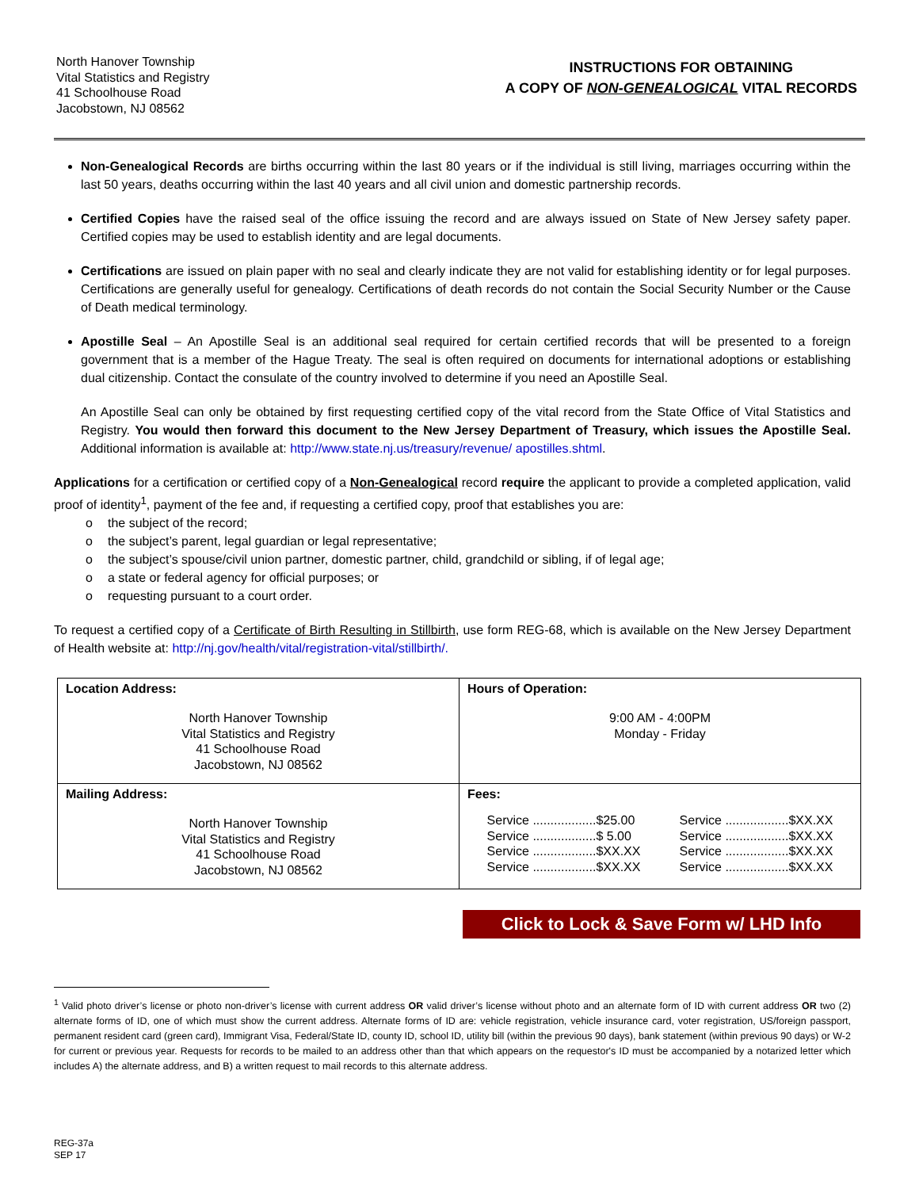North Hanover Township
Vital Statistics and Registry
41 Schoolhouse Road
Jacobstown, NJ 08562
INSTRUCTIONS FOR OBTAINING
A COPY OF NON-GENEALOGICAL VITAL RECORDS
Non-Genealogical Records are births occurring within the last 80 years or if the individual is still living, marriages occurring within the last 50 years, deaths occurring within the last 40 years and all civil union and domestic partnership records.
Certified Copies have the raised seal of the office issuing the record and are always issued on State of New Jersey safety paper. Certified copies may be used to establish identity and are legal documents.
Certifications are issued on plain paper with no seal and clearly indicate they are not valid for establishing identity or for legal purposes. Certifications are generally useful for genealogy. Certifications of death records do not contain the Social Security Number or the Cause of Death medical terminology.
Apostille Seal – An Apostille Seal is an additional seal required for certain certified records that will be presented to a foreign government that is a member of the Hague Treaty. The seal is often required on documents for international adoptions or establishing dual citizenship. Contact the consulate of the country involved to determine if you need an Apostille Seal.
An Apostille Seal can only be obtained by first requesting certified copy of the vital record from the State Office of Vital Statistics and Registry. You would then forward this document to the New Jersey Department of Treasury, which issues the Apostille Seal. Additional information is available at: http://www.state.nj.us/treasury/revenue/ apostilles.shtml.
Applications for a certification or certified copy of a Non-Genealogical record require the applicant to provide a completed application, valid proof of identity<sup>1</sup>, payment of the fee and, if requesting a certified copy, proof that establishes you are:
o the subject of the record;
o the subject’s parent, legal guardian or legal representative;
o the subject’s spouse/civil union partner, domestic partner, child, grandchild or sibling, if of legal age;
o a state or federal agency for official purposes; or
o requesting pursuant to a court order.
To request a certified copy of a Certificate of Birth Resulting in Stillbirth, use form REG-68, which is available on the New Jersey Department of Health website at: http://nj.gov/health/vital/registration-vital/stillbirth/.
| Location Address: North Hanover Township Vital Statistics and Registry 41 Schoolhouse Road Jacobstown, NJ 08562 | Hours of Operation: 9:00 AM - 4:00PM Monday - Friday |
| Mailing Address: North Hanover Township Vital Statistics and Registry 41 Schoolhouse Road Jacobstown, NJ 08562 | Fees: Service ..................$25.00 Service ..................$ 5.00 Service ..................$XX.XX Service ..................$XX.XX Service ..................$XX.XX Service ..................$XX.XX Service ..................$XX.XX Service ..................$XX.XX |
Click to Lock & Save Form w/ LHD Info
<sup>1</sup> Valid photo driver’s license or photo non-driver’s license with current address OR valid driver’s license without photo and an alternate form of ID with current address OR two (2) alternate forms of ID, one of which must show the current address. Alternate forms of ID are: vehicle registration, vehicle insurance card, voter registration, US/foreign passport, permanent resident card (green card), Immigrant Visa, Federal/State ID, county ID, school ID, utility bill (within the previous 90 days), bank statement (within previous 90 days) or W-2 for current or previous year. Requests for records to be mailed to an address other than that which appears on the requestor's ID must be accompanied by a notarized letter which includes A) the alternate address, and B) a written request to mail records to this alternate address.
REG-37a
SEP 17